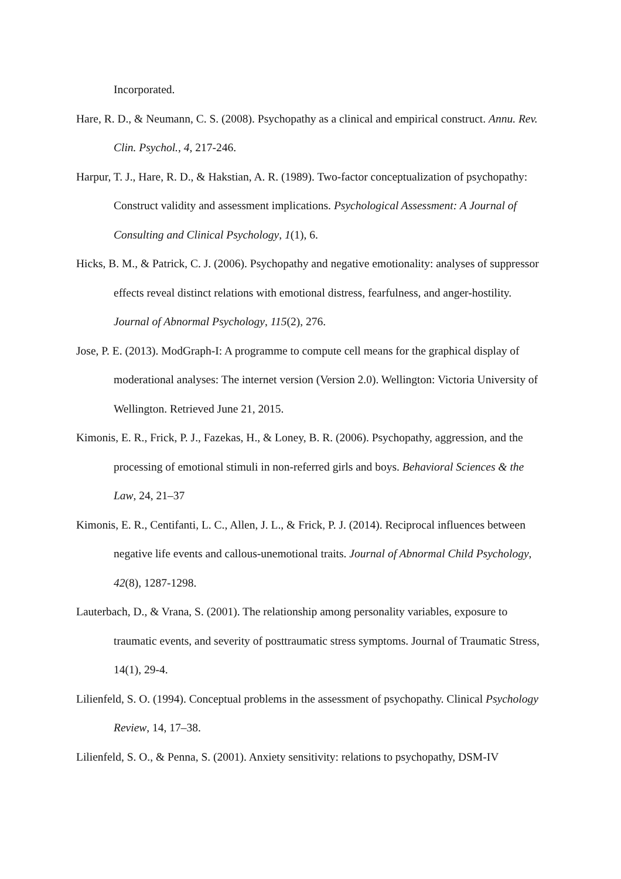Incorporated.
Hare, R. D., & Neumann, C. S. (2008). Psychopathy as a clinical and empirical construct. Annu. Rev. Clin. Psychol., 4, 217-246.
Harpur, T. J., Hare, R. D., & Hakstian, A. R. (1989). Two-factor conceptualization of psychopathy: Construct validity and assessment implications. Psychological Assessment: A Journal of Consulting and Clinical Psychology, 1(1), 6.
Hicks, B. M., & Patrick, C. J. (2006). Psychopathy and negative emotionality: analyses of suppressor effects reveal distinct relations with emotional distress, fearfulness, and anger-hostility. Journal of Abnormal Psychology, 115(2), 276.
Jose, P. E. (2013). ModGraph-I: A programme to compute cell means for the graphical display of moderational analyses: The internet version (Version 2.0). Wellington: Victoria University of Wellington. Retrieved June 21, 2015.
Kimonis, E. R., Frick, P. J., Fazekas, H., & Loney, B. R. (2006). Psychopathy, aggression, and the processing of emotional stimuli in non-referred girls and boys. Behavioral Sciences & the Law, 24, 21–37
Kimonis, E. R., Centifanti, L. C., Allen, J. L., & Frick, P. J. (2014). Reciprocal influences between negative life events and callous-unemotional traits. Journal of Abnormal Child Psychology, 42(8), 1287-1298.
Lauterbach, D., & Vrana, S. (2001). The relationship among personality variables, exposure to traumatic events, and severity of posttraumatic stress symptoms. Journal of Traumatic Stress, 14(1), 29-4.
Lilienfeld, S. O. (1994). Conceptual problems in the assessment of psychopathy. Clinical Psychology Review, 14, 17–38.
Lilienfeld, S. O., & Penna, S. (2001). Anxiety sensitivity: relations to psychopathy, DSM-IV